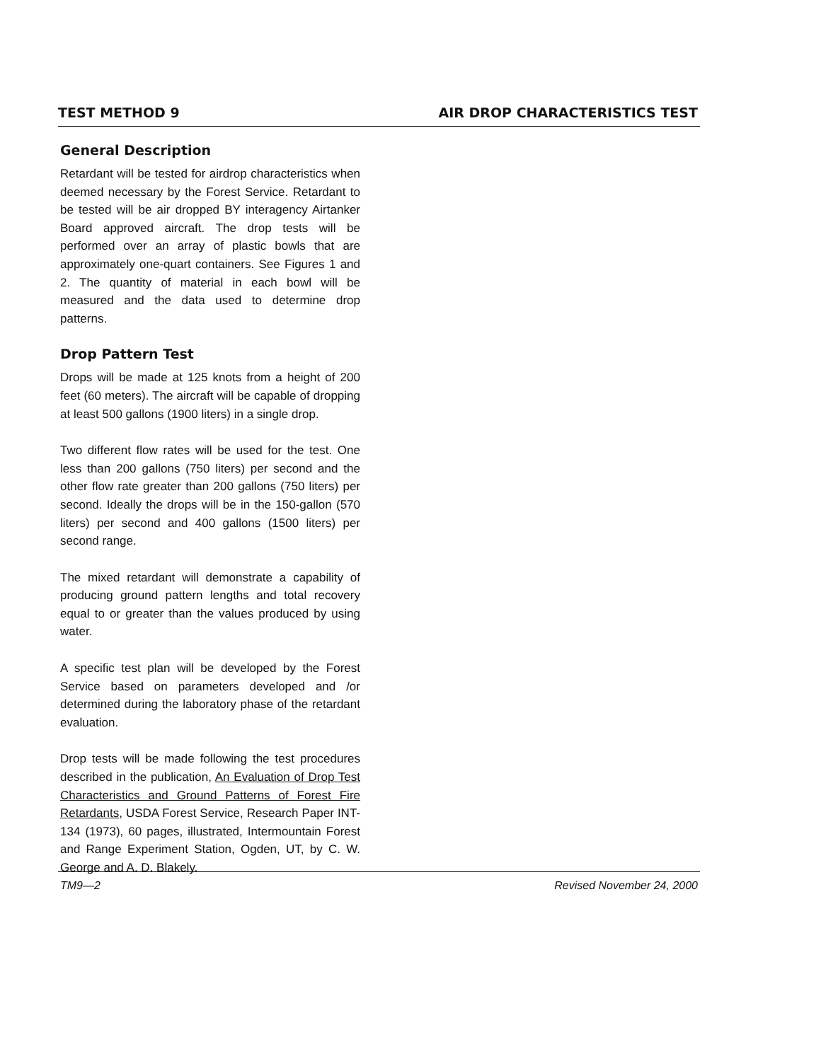TEST METHOD 9 AIR DROP CHARACTERISTICS TEST
General Description
Retardant will be tested for airdrop characteristics when deemed necessary by the Forest Service. Retardant to be tested will be air dropped BY interagency Airtanker Board approved aircraft. The drop tests will be performed over an array of plastic bowls that are approximately one-quart containers. See Figures 1 and 2. The quantity of material in each bowl will be measured and the data used to determine drop patterns.
Drop Pattern Test
Drops will be made at 125 knots from a height of 200 feet (60 meters). The aircraft will be capable of dropping at least 500 gallons (1900 liters) in a single drop.
Two different flow rates will be used for the test. One less than 200 gallons (750 liters) per second and the other flow rate greater than 200 gallons (750 liters) per second. Ideally the drops will be in the 150-gallon (570 liters) per second and 400 gallons (1500 liters) per second range.
The mixed retardant will demonstrate a capability of producing ground pattern lengths and total recovery equal to or greater than the values produced by using water.
A specific test plan will be developed by the Forest Service based on parameters developed and /or determined during the laboratory phase of the retardant evaluation.
Drop tests will be made following the test procedures described in the publication, An Evaluation of Drop Test Characteristics and Ground Patterns of Forest Fire Retardants, USDA Forest Service, Research Paper INT-134 (1973), 60 pages, illustrated, Intermountain Forest and Range Experiment Station, Ogden, UT, by C. W. George and A. D. Blakely.
TM9—2 Revised November 24, 2000